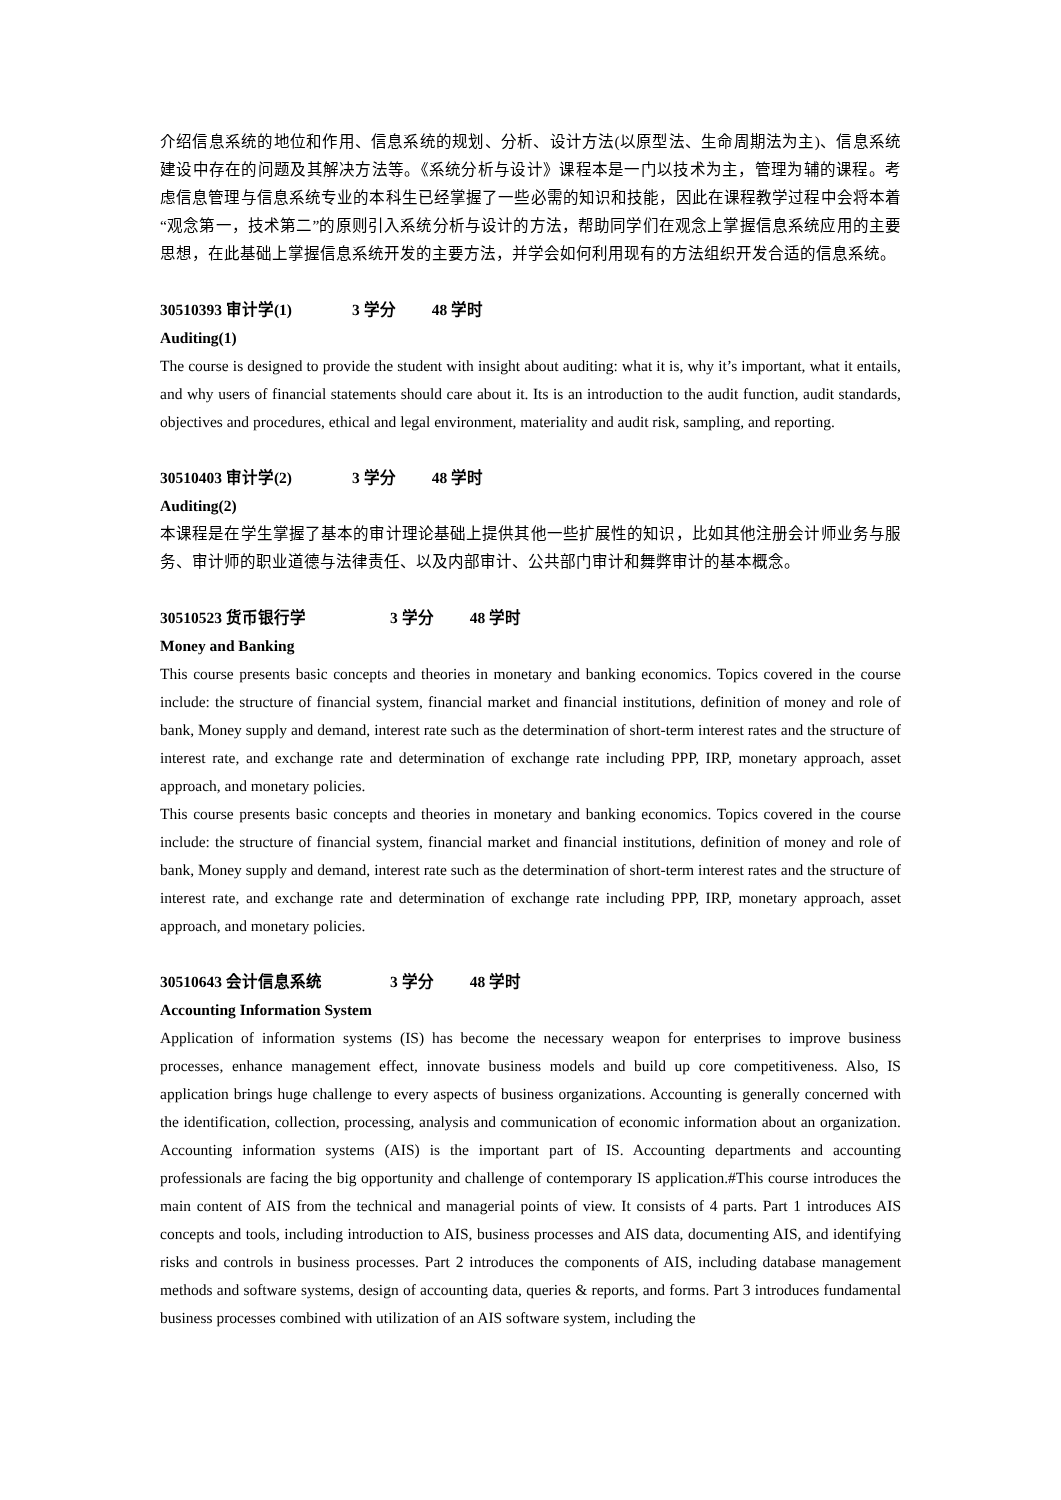介绍信息系统的地位和作用、信息系统的规划、分析、设计方法(以原型法、生命周期法为主)、信息系统建设中存在的问题及其解决方法等。《系统分析与设计》课程本是一门以技术为主，管理为辅的课程。考虑信息管理与信息系统专业的本科生已经掌握了一些必需的知识和技能，因此在课程教学过程中会将本着“观念第一，技术第二”的原则引入系统分析与设计的方法，帮助同学们在观念上掌握信息系统应用的主要思想，在此基础上掌握信息系统开发的主要方法，并学会如何利用现有的方法组织开发合适的信息系统。
30510393 审计学(1) 3 学分 48 学时
Auditing(1)
The course is designed to provide the student with insight about auditing: what it is, why it’s important, what it entails, and why users of financial statements should care about it. Its is an introduction to the audit function, audit standards, objectives and procedures, ethical and legal environment, materiality and audit risk, sampling, and reporting.
30510403 审计学(2) 3 学分 48 学时
Auditing(2)
本课程是在学生掌握了基本的审计理论基础上提供其他一些扩展性的知识，比如其他注册会计师业务与服务、审计师的职业道德与法律责任、以及内部审计、公共部门审计和舞弊审计的基本概念。
30510523 货币银行学 3 学分 48 学时
Money and Banking
This course presents basic concepts and theories in monetary and banking economics. Topics covered in the course include: the structure of financial system, financial market and financial institutions, definition of money and role of bank, Money supply and demand, interest rate such as the determination of short-term interest rates and the structure of interest rate, and exchange rate and determination of exchange rate including PPP, IRP, monetary approach, asset approach, and monetary policies.
This course presents basic concepts and theories in monetary and banking economics. Topics covered in the course include: the structure of financial system, financial market and financial institutions, definition of money and role of bank, Money supply and demand, interest rate such as the determination of short-term interest rates and the structure of interest rate, and exchange rate and determination of exchange rate including PPP, IRP, monetary approach, asset approach, and monetary policies.
30510643 会计信息系统 3 学分 48 学时
Accounting Information System
Application of information systems (IS) has become the necessary weapon for enterprises to improve business processes, enhance management effect, innovate business models and build up core competitiveness. Also, IS application brings huge challenge to every aspects of business organizations. Accounting is generally concerned with the identification, collection, processing, analysis and communication of economic information about an organization. Accounting information systems (AIS) is the important part of IS. Accounting departments and accounting professionals are facing the big opportunity and challenge of contemporary IS application.#This course introduces the main content of AIS from the technical and managerial points of view. It consists of 4 parts. Part 1 introduces AIS concepts and tools, including introduction to AIS, business processes and AIS data, documenting AIS, and identifying risks and controls in business processes. Part 2 introduces the components of AIS, including database management methods and software systems, design of accounting data, queries & reports, and forms. Part 3 introduces fundamental business processes combined with utilization of an AIS software system, including the